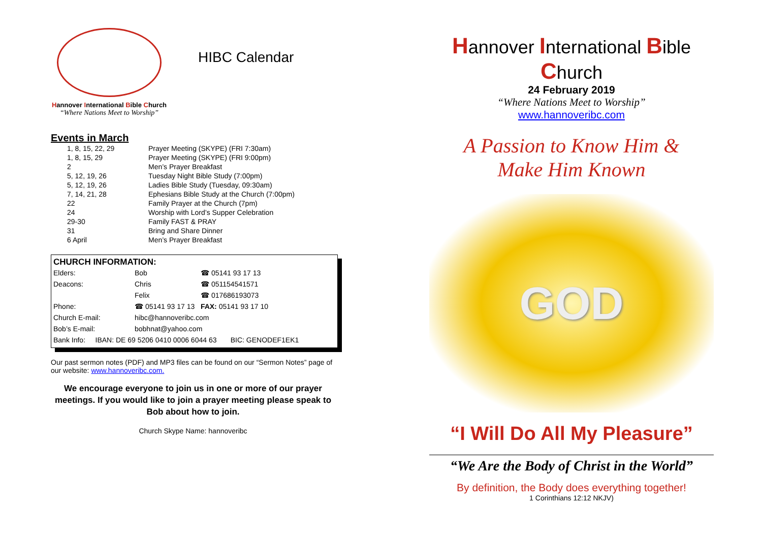Hannover International Bible Church
“Where Nations Meet to Worship”
HIBC Calendar
Events in March
| 1, 8, 15, 22, 29 | Prayer Meeting (SKYPE) (FRI 7:30am) |
| 1, 8, 15, 29 | Prayer Meeting (SKYPE) (FRI 9:00pm) |
| 2 | Men’s Prayer Breakfast |
| 5, 12, 19, 26 | Tuesday Night Bible Study (7:00pm) |
| 5, 12, 19, 26 | Ladies Bible Study (Tuesday, 09:30am) |
| 7, 14, 21, 28 | Ephesians Bible Study at the Church (7:00pm) |
| 22 | Family Prayer at the Church (7pm) |
| 24 | Worship with Lord’s Supper Celebration |
| 29-30 | Family FAST & PRAY |
| 31 | Bring and Share Dinner |
| 6 April | Men’s Prayer Breakfast |
CHURCH INFORMATION:
| Elders: | Bob | ☎ 05141 93 17 13 |
| Deacons: | Chris | ☎ 051154541571 |
| | Felix | ☎ 017686193073 |
| Phone: | ☎ 05141 93 17 13 FAX: 05141 93 17 10 | |
| Church E-mail: | hibc@hannoveribc.com | |
| Bob’s E-mail: | bobhnat@yahoo.com | |
| Bank Info: IBAN: DE 69 5206 0410 0006 6044 63 BIC: GENODEF1EK1 | | |
Our past sermon notes (PDF) and MP3 files can be found on our “Sermon Notes” page of our website: www.hannoveribc.com.
We encourage everyone to join us in one or more of our prayer meetings. If you would like to join a prayer meeting please speak to Bob about how to join.
Church Skype Name: hannoveribc
Hannover International Bible Church
24 February 2019
“Where Nations Meet to Worship”
www.hannoveribc.com
A Passion to Know Him &
Make Him Known
GOD
“I Will Do All My Pleasure”
“We Are the Body of Christ in the World”
By definition, the Body does everything together!
1 Corinthians 12:12 NKJV)